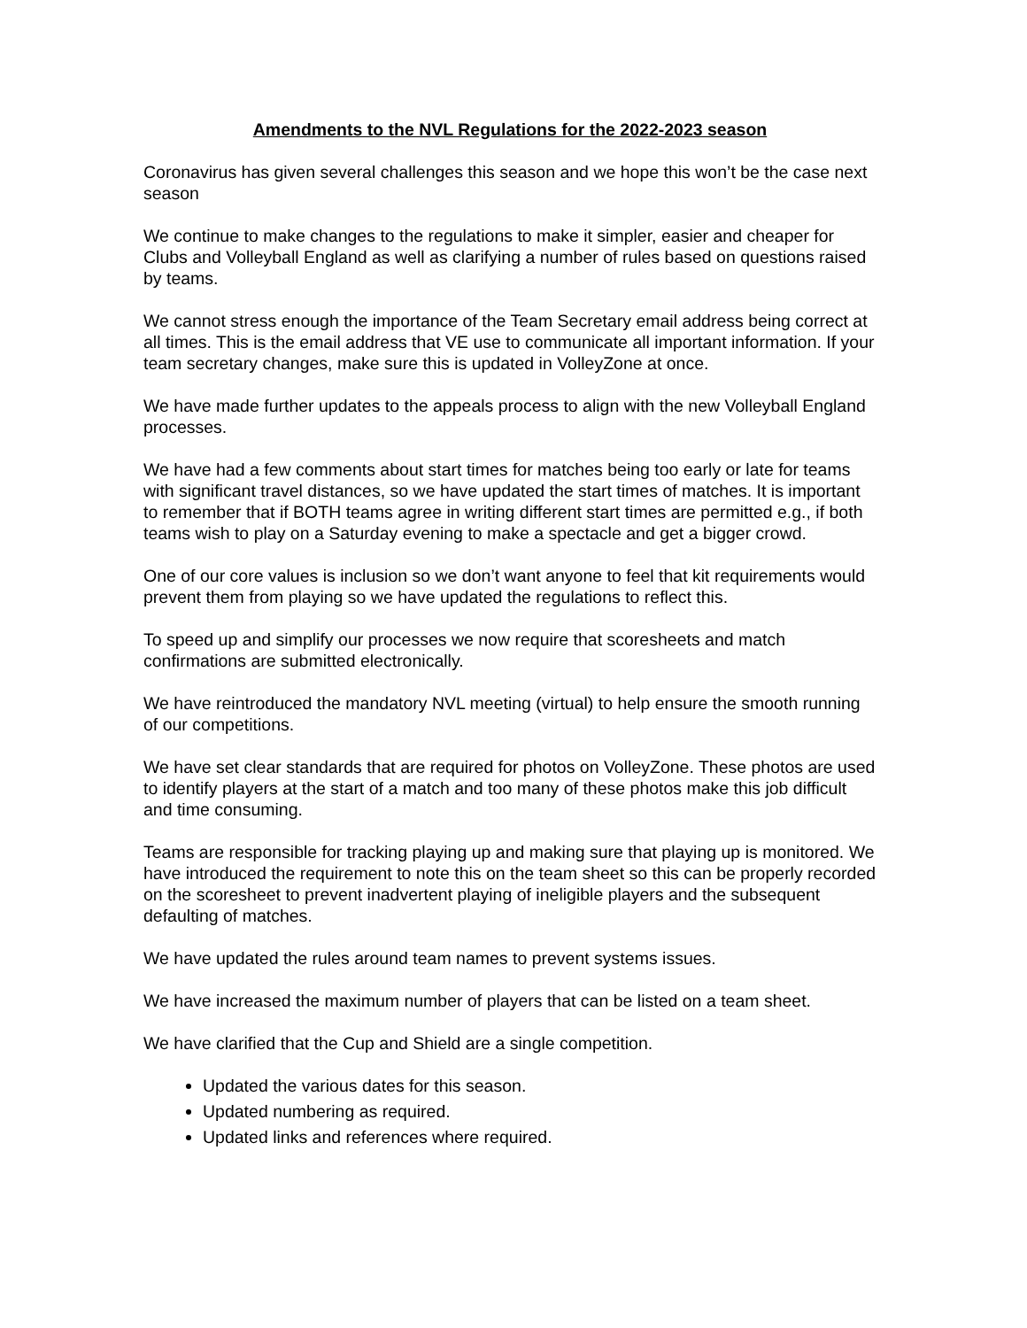Amendments to the NVL Regulations for the 2022-2023 season
Coronavirus has given several challenges this season and we hope this won’t be the case next season
We continue to make changes to the regulations to make it simpler, easier and cheaper for Clubs and Volleyball England as well as clarifying a number of rules based on questions raised by teams.
We cannot stress enough the importance of the Team Secretary email address being correct at all times. This is the email address that VE use to communicate all important information. If your team secretary changes, make sure this is updated in VolleyZone at once.
We have made further updates to the appeals process to align with the new Volleyball England processes.
We have had a few comments about start times for matches being too early or late for teams with significant travel distances, so we have updated the start times of matches. It is important to remember that if BOTH teams agree in writing different start times are permitted e.g., if both teams wish to play on a Saturday evening to make a spectacle and get a bigger crowd.
One of our core values is inclusion so we don’t want anyone to feel that kit requirements would prevent them from playing so we have updated the regulations to reflect this.
To speed up and simplify our processes we now require that scoresheets and match confirmations are submitted electronically.
We have reintroduced the mandatory NVL meeting (virtual) to help ensure the smooth running of our competitions.
We have set clear standards that are required for photos on VolleyZone. These photos are used to identify players at the start of a match and too many of these photos make this job difficult and time consuming.
Teams are responsible for tracking playing up and making sure that playing up is monitored. We have introduced the requirement to note this on the team sheet so this can be properly recorded on the scoresheet to prevent inadvertent playing of ineligible players and the subsequent defaulting of matches.
We have updated the rules around team names to prevent systems issues.
We have increased the maximum number of players that can be listed on a team sheet.
We have clarified that the Cup and Shield are a single competition.
Updated the various dates for this season.
Updated numbering as required.
Updated links and references where required.